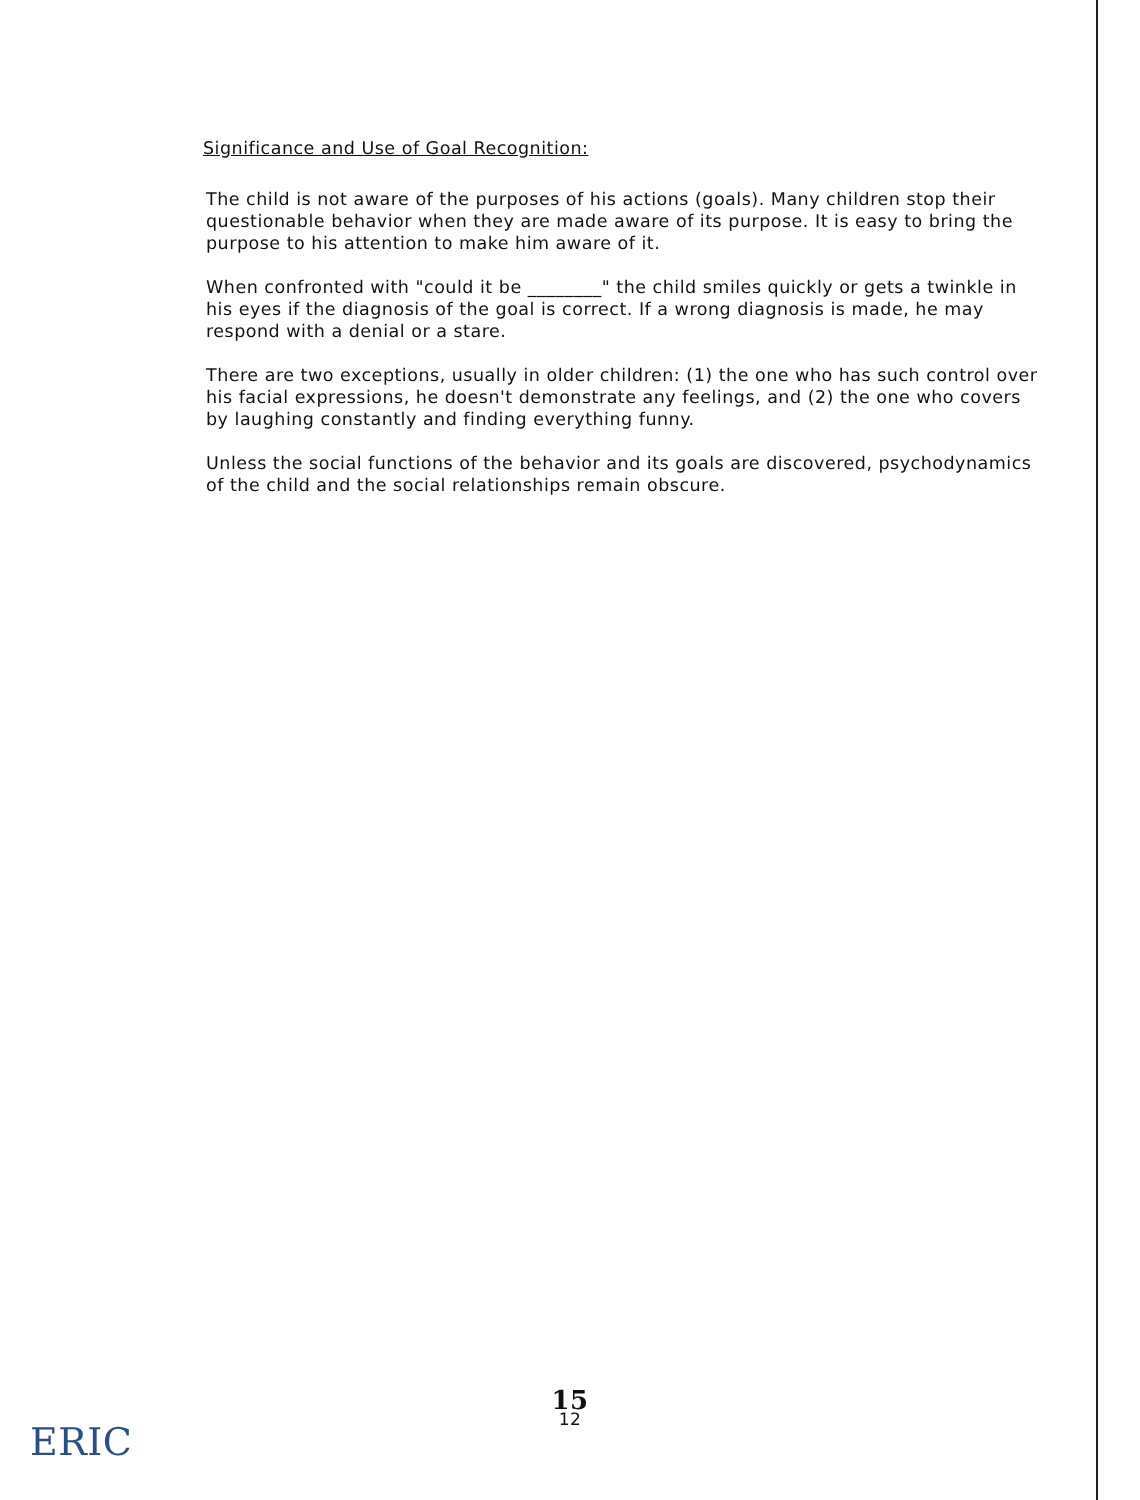Significance and Use of Goal Recognition:
The child is not aware of the purposes of his actions (goals). Many children stop their questionable behavior when they are made aware of its purpose. It is easy to bring the purpose to his attention to make him aware of it.
When confronted with "could it be ________" the child smiles quickly or gets a twinkle in his eyes if the diagnosis of the goal is correct. If a wrong diagnosis is made, he may respond with a denial or a stare.
There are two exceptions, usually in older children: (1) the one who has such control over his facial expressions, he doesn't demonstrate any feelings, and (2) the one who covers by laughing constantly and finding everything funny.
Unless the social functions of the behavior and its goals are discovered, psychodynamics of the child and the social relationships remain obscure.
15
12
ERIC